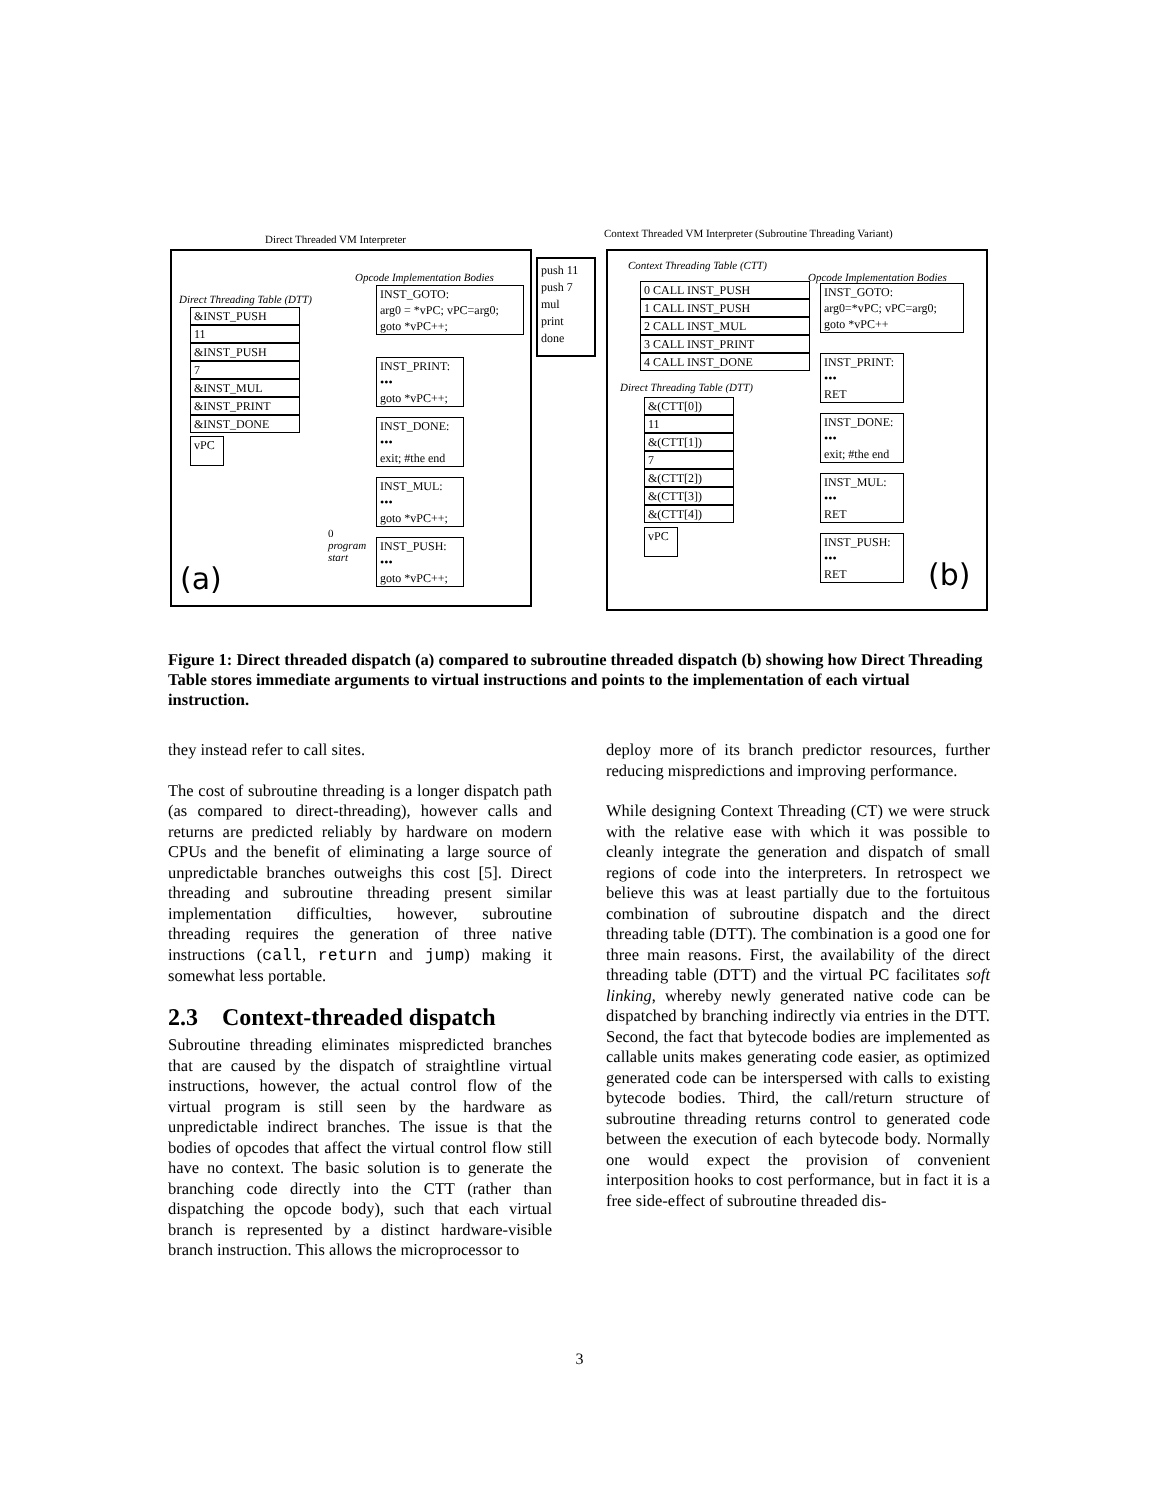Direct Threaded VM Interpreter
Context Threaded VM Interpreter (Subroutine Threading Variant)
Opcode Implementation Bodies
Direct Threading Table (DTT)
&INST_PUSH
11
&INST_PUSH
7
&INST_MUL
&INST_PRINT
&INST_DONE
vPC
INST_GOTO:
arg0 = *vPC; vPC=arg0;
goto *vPC++;
INST_PRINT:
•••
goto *vPC++;
INST_DONE:
•••
exit; #the end
INST_MUL:
•••
goto *vPC++;
0
program
start
INST_PUSH:
•••
goto *vPC++;
(a)
push 11
push 7
mul
print
done
Context Threading Table (CTT)
Opcode Implementation Bodies
0 CALL INST_PUSH
1 CALL INST_PUSH
2 CALL INST_MUL
3 CALL INST_PRINT
4 CALL INST_DONE
Direct Threading Table (DTT)
&(CTT[0])
11
&(CTT[1])
7
&(CTT[2])
&(CTT[3])
&(CTT[4])
vPC
INST_GOTO:
arg0=*vPC; vPC=arg0;
goto *vPC++
INST_PRINT:
•••
RET
INST_DONE:
•••
exit; #the end
INST_MUL:
•••
RET
INST_PUSH:
•••
RET
(b)
Figure 1: Direct threaded dispatch (a) compared to subroutine threaded dispatch (b) showing how Direct Threading Table stores immediate arguments to virtual instructions and points to the implementation of each virtual instruction.
they instead refer to call sites.
The cost of subroutine threading is a longer dispatch path (as compared to direct-threading), however calls and returns are predicted reliably by hardware on modern CPUs and the benefit of eliminating a large source of unpredictable branches outweighs this cost [5]. Direct threading and subroutine threading present similar implementation difficulties, however, subroutine threading requires the generation of three native instructions (call, return and jump) making it somewhat less portable.
2.3 Context-threaded dispatch
Subroutine threading eliminates mispredicted branches that are caused by the dispatch of straightline virtual instructions, however, the actual control flow of the virtual program is still seen by the hardware as unpredictable indirect branches. The issue is that the bodies of opcodes that affect the virtual control flow still have no context. The basic solution is to generate the branching code directly into the CTT (rather than dispatching the opcode body), such that each virtual branch is represented by a distinct hardware-visible branch instruction. This allows the microprocessor to
deploy more of its branch predictor resources, further reducing mispredictions and improving performance.
While designing Context Threading (CT) we were struck with the relative ease with which it was possible to cleanly integrate the generation and dispatch of small regions of code into the interpreters. In retrospect we believe this was at least partially due to the fortuitous combination of subroutine dispatch and the direct threading table (DTT). The combination is a good one for three main reasons. First, the availability of the direct threading table (DTT) and the virtual PC facilitates soft linking, whereby newly generated native code can be dispatched by branching indirectly via entries in the DTT. Second, the fact that bytecode bodies are implemented as callable units makes generating code easier, as optimized generated code can be interspersed with calls to existing bytecode bodies. Third, the call/return structure of subroutine threading returns control to generated code between the execution of each bytecode body. Normally one would expect the provision of convenient interposition hooks to cost performance, but in fact it is a free side-effect of subroutine threaded dis-
3